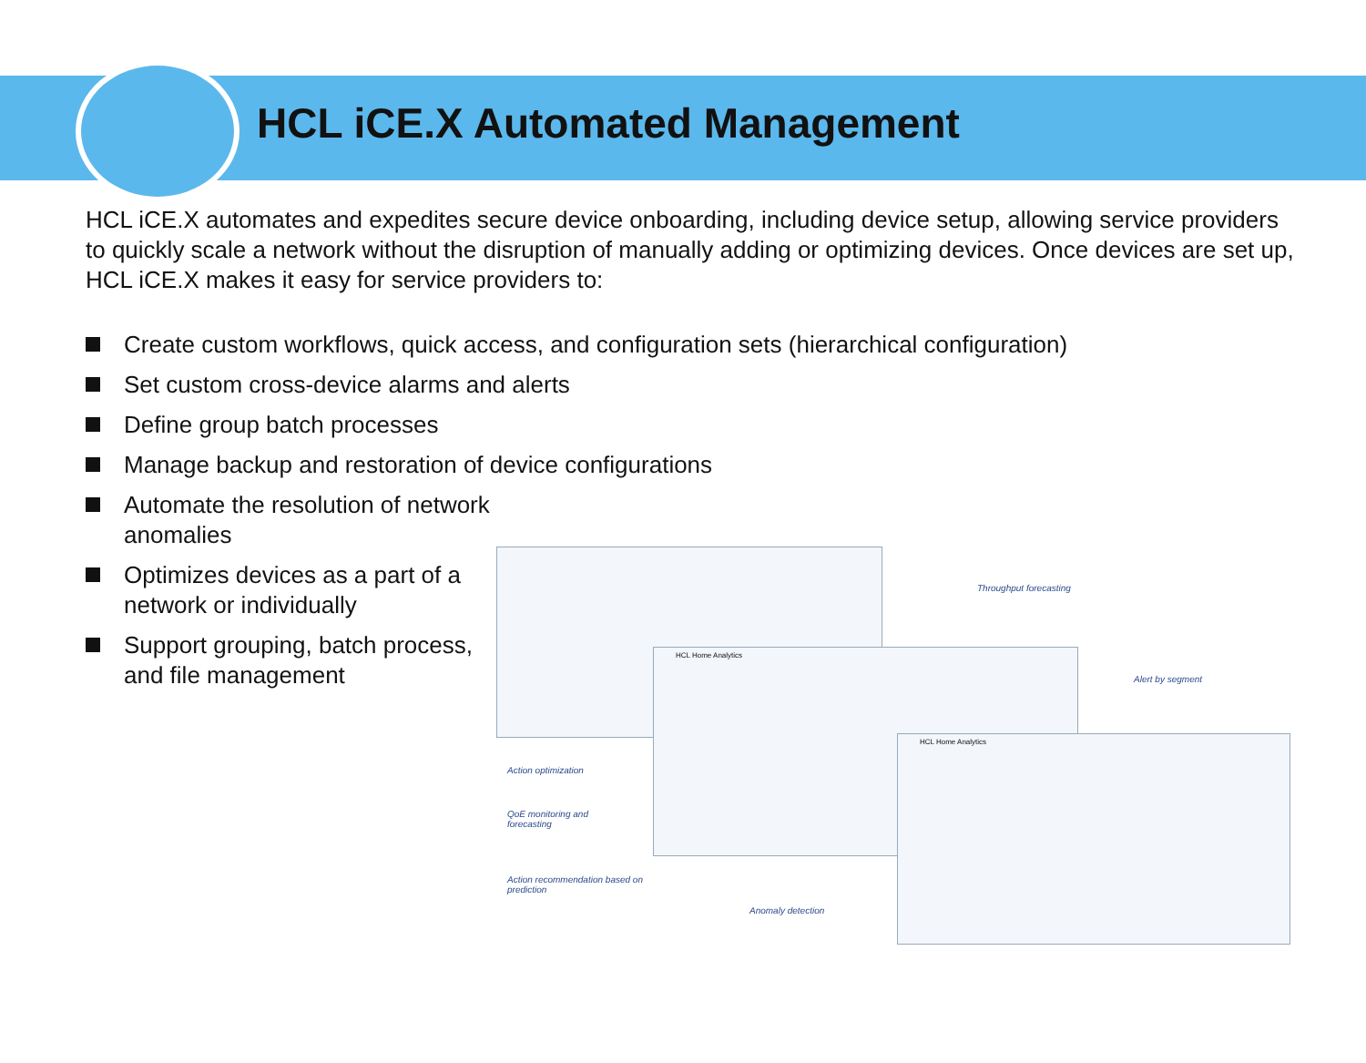HCL iCE.X Automated Management
HCL iCE.X automates and expedites secure device onboarding, including device setup, allowing service providers to quickly scale a network without the disruption of manually adding or optimizing devices. Once devices are set up, HCL iCE.X makes it easy for service providers to:
Create custom workflows, quick access, and configuration sets (hierarchical configuration)
Set custom cross-device alarms and alerts
Define group batch processes
Manage backup and restoration of device configurations
Automate the resolution of network anomalies
Optimizes devices as a part of a network or individually
Support grouping, batch process, and file management
HCL Home Analytics
HCL Home Analytics
Throughput forecasting
Alert by segment
Action optimization
QoE monitoring and forecasting
Action recommendation based on prediction
Anomaly detection